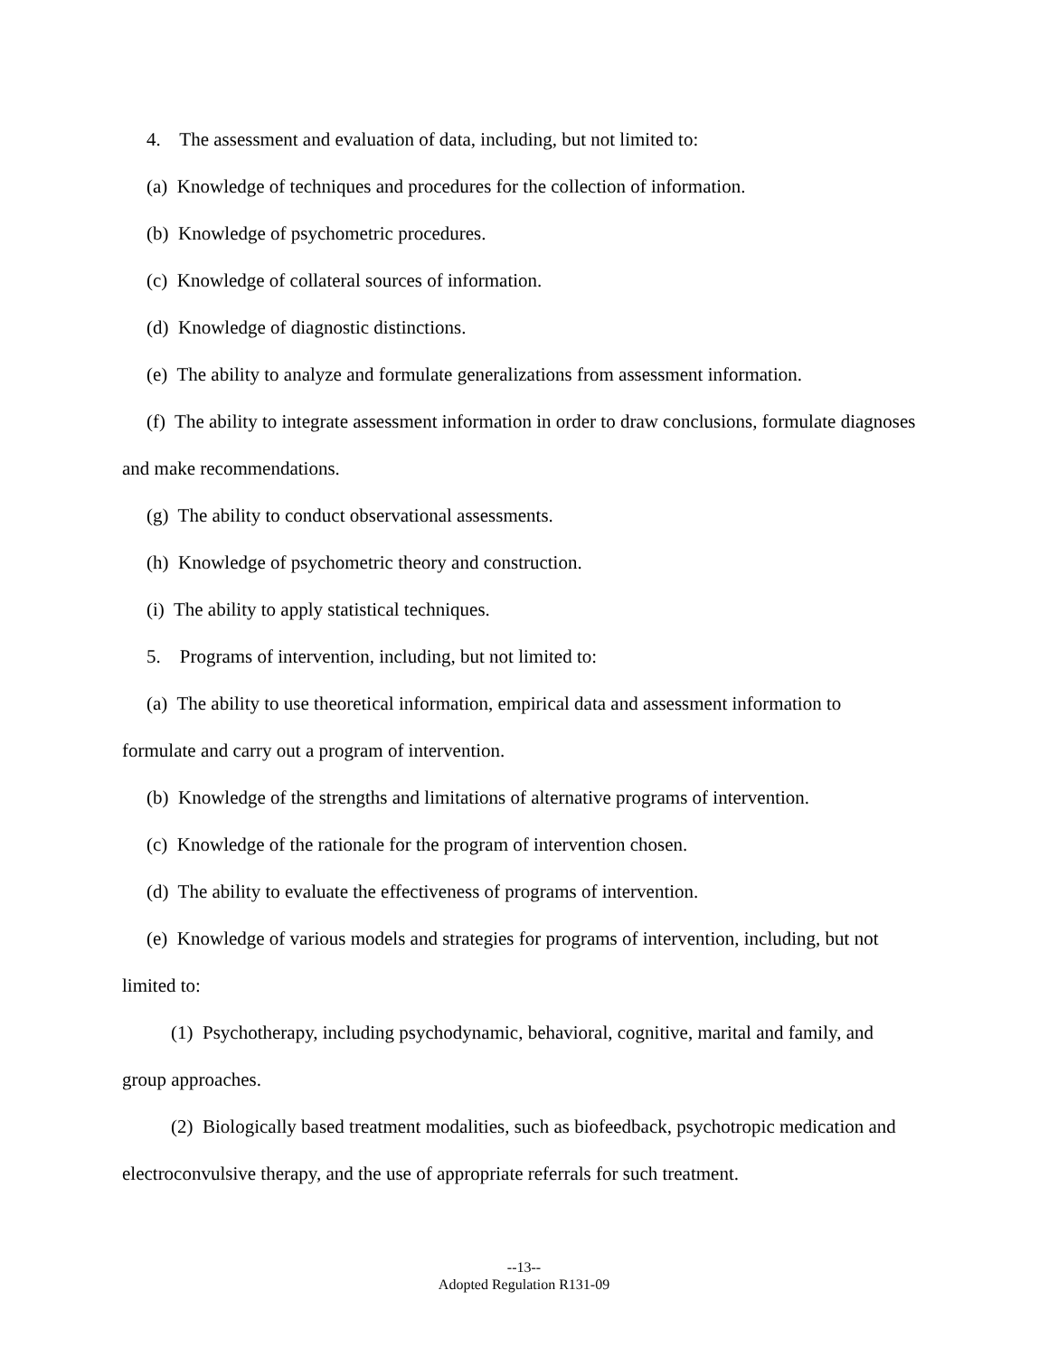4. The assessment and evaluation of data, including, but not limited to:
(a) Knowledge of techniques and procedures for the collection of information.
(b) Knowledge of psychometric procedures.
(c) Knowledge of collateral sources of information.
(d) Knowledge of diagnostic distinctions.
(e) The ability to analyze and formulate generalizations from assessment information.
(f) The ability to integrate assessment information in order to draw conclusions, formulate diagnoses and make recommendations.
(g) The ability to conduct observational assessments.
(h) Knowledge of psychometric theory and construction.
(i) The ability to apply statistical techniques.
5. Programs of intervention, including, but not limited to:
(a) The ability to use theoretical information, empirical data and assessment information to formulate and carry out a program of intervention.
(b) Knowledge of the strengths and limitations of alternative programs of intervention.
(c) Knowledge of the rationale for the program of intervention chosen.
(d) The ability to evaluate the effectiveness of programs of intervention.
(e) Knowledge of various models and strategies for programs of intervention, including, but not limited to:
(1) Psychotherapy, including psychodynamic, behavioral, cognitive, marital and family, and group approaches.
(2) Biologically based treatment modalities, such as biofeedback, psychotropic medication and electroconvulsive therapy, and the use of appropriate referrals for such treatment.
--13--
Adopted Regulation R131-09